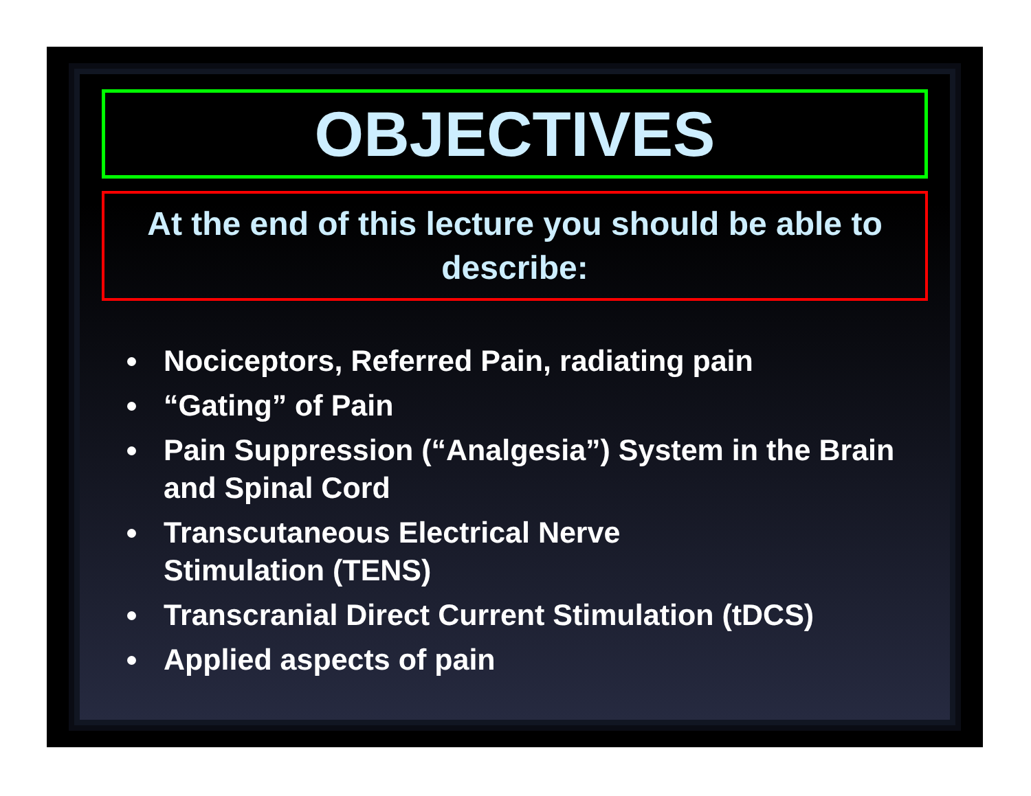OBJECTIVES
At the end of this lecture you should be able to describe:
Nociceptors, Referred Pain, radiating pain
“Gating” of Pain
Pain Suppression (“Analgesia”) System in the Brain and Spinal Cord
Transcutaneous Electrical Nerve
Stimulation (TENS)
Transcranial Direct Current Stimulation (tDCS)
Applied aspects of pain